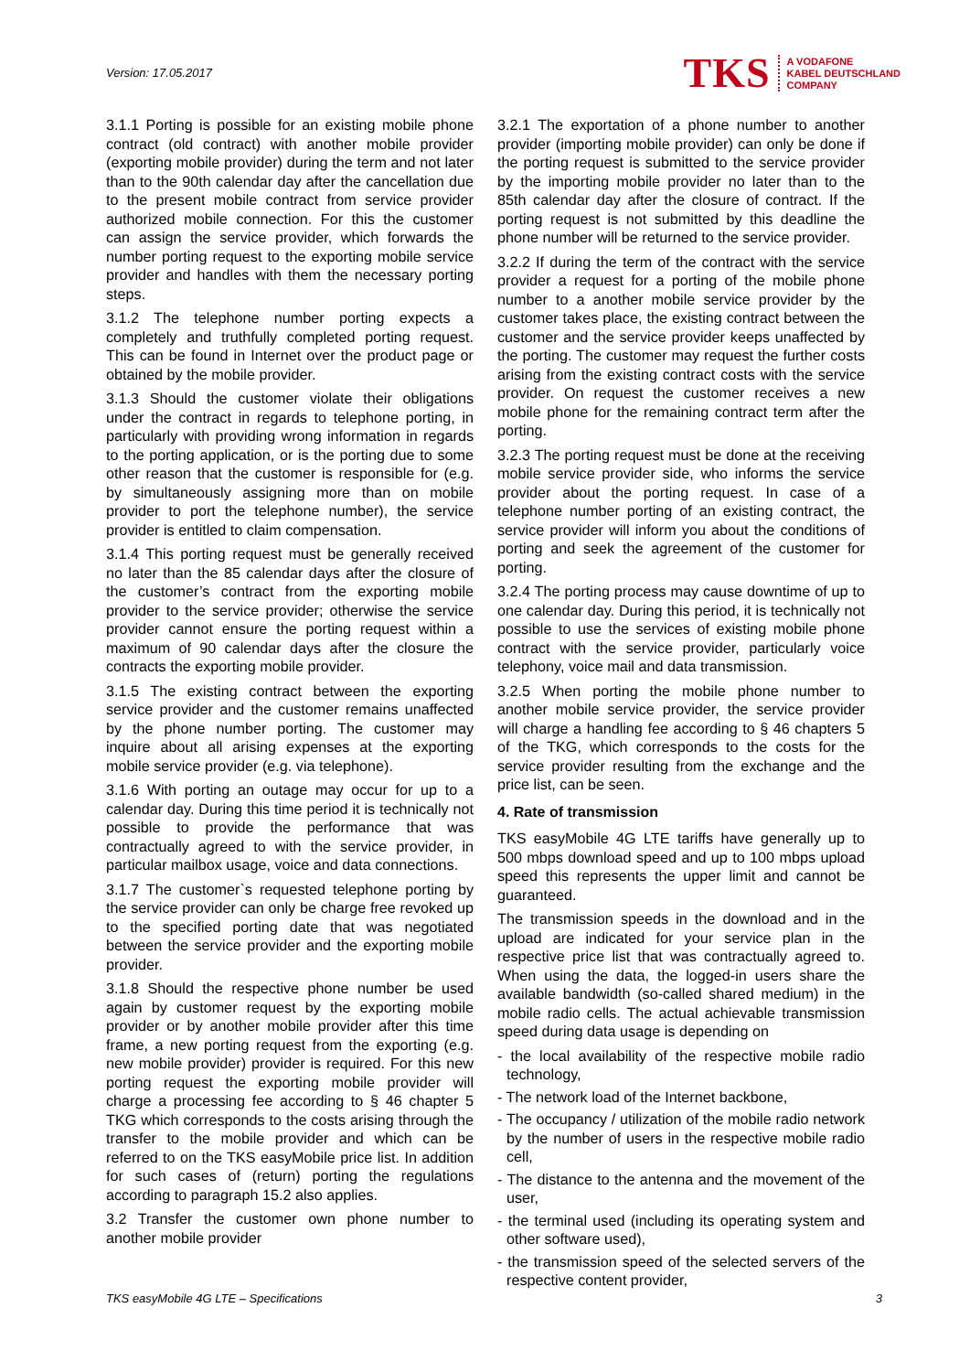Version: 17.05.2017
TKS A VODAFONE
KABEL DEUTSCHLAND
COMPANY
3.1.1 Porting is possible for an existing mobile phone contract (old contract) with another mobile provider (exporting mobile provider) during the term and not later than to the 90th calendar day after the cancellation due to the present mobile contract from service provider authorized mobile connection. For this the customer can assign the service provider, which forwards the number porting request to the exporting mobile service provider and handles with them the necessary porting steps.
3.1.2 The telephone number porting expects a completely and truthfully completed porting request. This can be found in Internet over the product page or obtained by the mobile provider.
3.1.3 Should the customer violate their obligations under the contract in regards to telephone porting, in particularly with providing wrong information in regards to the porting application, or is the porting due to some other reason that the customer is responsible for (e.g. by simultaneously assigning more than on mobile provider to port the telephone number), the service provider is entitled to claim compensation.
3.1.4 This porting request must be generally received no later than the 85 calendar days after the closure of the customer’s contract from the exporting mobile provider to the service provider; otherwise the service provider cannot ensure the porting request within a maximum of 90 calendar days after the closure the contracts the exporting mobile provider.
3.1.5 The existing contract between the exporting service provider and the customer remains unaffected by the phone number porting. The customer may inquire about all arising expenses at the exporting mobile service provider (e.g. via telephone).
3.1.6 With porting an outage may occur for up to a calendar day. During this time period it is technically not possible to provide the performance that was contractually agreed to with the service provider, in particular mailbox usage, voice and data connections.
3.1.7 The customer`s requested telephone porting by the service provider can only be charge free revoked up to the specified porting date that was negotiated between the service provider and the exporting mobile provider.
3.1.8 Should the respective phone number be used again by customer request by the exporting mobile provider or by another mobile provider after this time frame, a new porting request from the exporting (e.g. new mobile provider) provider is required. For this new porting request the exporting mobile provider will charge a processing fee according to § 46 chapter 5 TKG which corresponds to the costs arising through the transfer to the mobile provider and which can be referred to on the TKS easyMobile price list. In addition for such cases of (return) porting the regulations according to paragraph 15.2 also applies.
3.2 Transfer the customer own phone number to another mobile provider
3.2.1 The exportation of a phone number to another provider (importing mobile provider) can only be done if the porting request is submitted to the service provider by the importing mobile provider no later than to the 85th calendar day after the closure of contract. If the porting request is not submitted by this deadline the phone number will be returned to the service provider.
3.2.2 If during the term of the contract with the service provider a request for a porting of the mobile phone number to a another mobile service provider by the customer takes place, the existing contract between the customer and the service provider keeps unaffected by the porting. The customer may request the further costs arising from the existing contract costs with the service provider. On request the customer receives a new mobile phone for the remaining contract term after the porting.
3.2.3 The porting request must be done at the receiving mobile service provider side, who informs the service provider about the porting request. In case of a telephone number porting of an existing contract, the service provider will inform you about the conditions of porting and seek the agreement of the customer for porting.
3.2.4 The porting process may cause downtime of up to one calendar day. During this period, it is technically not possible to use the services of existing mobile phone contract with the service provider, particularly voice telephony, voice mail and data transmission.
3.2.5 When porting the mobile phone number to another mobile service provider, the service provider will charge a handling fee according to § 46 chapters 5 of the TKG, which corresponds to the costs for the service provider resulting from the exchange and the price list, can be seen.
4. Rate of transmission
TKS easyMobile 4G LTE tariffs have generally up to 500 mbps download speed and up to 100 mbps upload speed this represents the upper limit and cannot be guaranteed.
The transmission speeds in the download and in the upload are indicated for your service plan in the respective price list that was contractually agreed to. When using the data, the logged-in users share the available bandwidth (so-called shared medium) in the mobile radio cells. The actual achievable transmission speed during data usage is depending on
- the local availability of the respective mobile radio technology,
- The network load of the Internet backbone,
- The occupancy / utilization of the mobile radio network by the number of users in the respective mobile radio cell,
- The distance to the antenna and the movement of the user,
- the terminal used (including its operating system and other software used),
- the transmission speed of the selected servers of the respective content provider,
TKS easyMobile 4G LTE – Specifications 3